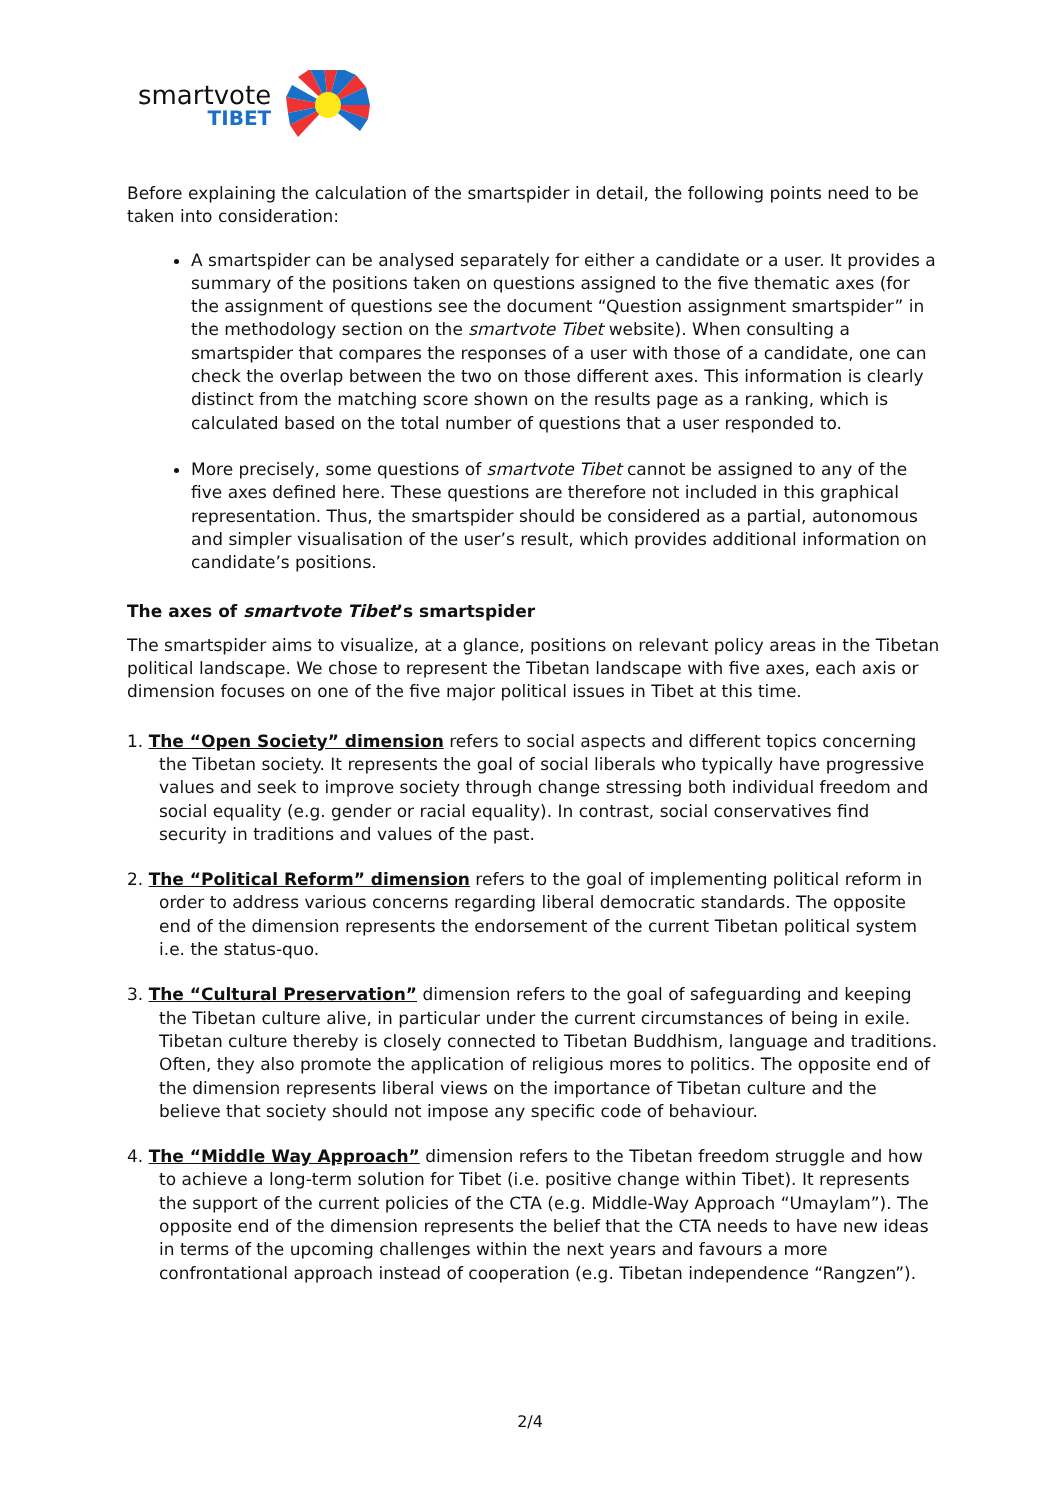smartvote
TIBET
Before explaining the calculation of the smartspider in detail, the following points need to be taken into consideration:
A smartspider can be analysed separately for either a candidate or a user. It provides a summary of the positions taken on questions assigned to the five thematic axes (for the assignment of questions see the document “Question assignment smartspider” in the methodology section on the smartvote Tibet website). When consulting a smartspider that compares the responses of a user with those of a candidate, one can check the overlap between the two on those different axes. This information is clearly distinct from the matching score shown on the results page as a ranking, which is calculated based on the total number of questions that a user responded to.
More precisely, some questions of smartvote Tibet cannot be assigned to any of the five axes defined here. These questions are therefore not included in this graphical representation. Thus, the smartspider should be considered as a partial, autonomous and simpler visualisation of the user’s result, which provides additional information on candidate’s positions.
The axes of smartvote Tibet’s smartspider
The smartspider aims to visualize, at a glance, positions on relevant policy areas in the Tibetan political landscape. We chose to represent the Tibetan landscape with five axes, each axis or dimension focuses on one of the five major political issues in Tibet at this time.
1. The “Open Society” dimension refers to social aspects and different topics concerning the Tibetan society. It represents the goal of social liberals who typically have progressive values and seek to improve society through change stressing both individual freedom and social equality (e.g. gender or racial equality). In contrast, social conservatives find security in traditions and values of the past.
2. The “Political Reform” dimension refers to the goal of implementing political reform in order to address various concerns regarding liberal democratic standards. The opposite end of the dimension represents the endorsement of the current Tibetan political system i.e. the status-quo.
3. The “Cultural Preservation” dimension refers to the goal of safeguarding and keeping the Tibetan culture alive, in particular under the current circumstances of being in exile. Tibetan culture thereby is closely connected to Tibetan Buddhism, language and traditions. Often, they also promote the application of religious mores to politics. The opposite end of the dimension represents liberal views on the importance of Tibetan culture and the believe that society should not impose any specific code of behaviour.
4. The “Middle Way Approach” dimension refers to the Tibetan freedom struggle and how to achieve a long-term solution for Tibet (i.e. positive change within Tibet). It represents the support of the current policies of the CTA (e.g. Middle-Way Approach “Umaylam”). The opposite end of the dimension represents the belief that the CTA needs to have new ideas in terms of the upcoming challenges within the next years and favours a more confrontational approach instead of cooperation (e.g. Tibetan independence “Rangzen”).
2/4